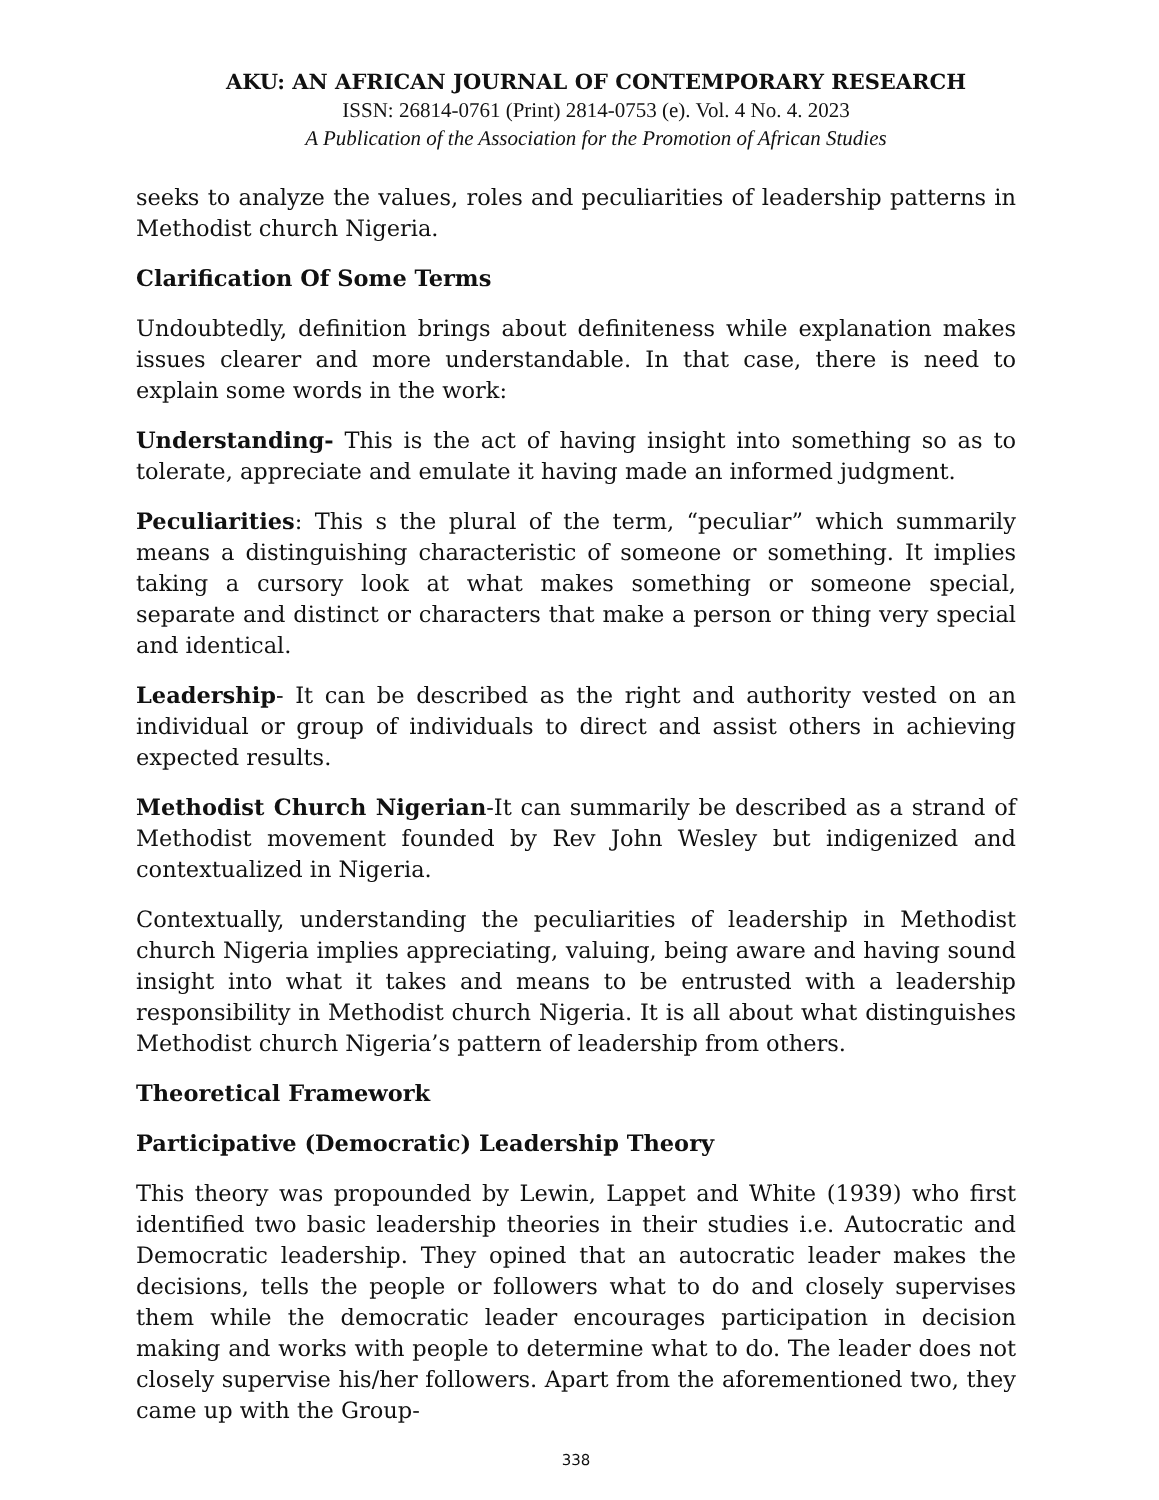AKU: AN AFRICAN JOURNAL OF CONTEMPORARY RESEARCH
ISSN: 26814-0761 (Print) 2814-0753 (e). Vol. 4 No. 4. 2023
A Publication of the Association for the Promotion of African Studies
seeks to analyze the values, roles and peculiarities of leadership patterns in Methodist church Nigeria.
Clarification Of Some Terms
Undoubtedly, definition brings about definiteness while explanation makes issues clearer and more understandable. In that case, there is need to explain some words in the work:
Understanding- This is the act of having insight into something so as to tolerate, appreciate and emulate it having made an informed judgment.
Peculiarities: This s the plural of the term, “peculiar” which summarily means a distinguishing characteristic of someone or something. It implies taking a cursory look at what makes something or someone special, separate and distinct or characters that make a person or thing very special and identical.
Leadership- It can be described as the right and authority vested on an individual or group of individuals to direct and assist others in achieving expected results.
Methodist Church Nigerian-It can summarily be described as a strand of Methodist movement founded by Rev John Wesley but indigenized and contextualized in Nigeria.
Contextually, understanding the peculiarities of leadership in Methodist church Nigeria implies appreciating, valuing, being aware and having sound insight into what it takes and means to be entrusted with a leadership responsibility in Methodist church Nigeria. It is all about what distinguishes Methodist church Nigeria’s pattern of leadership from others.
Theoretical Framework
Participative (Democratic) Leadership Theory
This theory was propounded by Lewin, Lappet and White (1939) who first identified two basic leadership theories in their studies i.e. Autocratic and Democratic leadership. They opined that an autocratic leader makes the decisions, tells the people or followers what to do and closely supervises them while the democratic leader encourages participation in decision making and works with people to determine what to do. The leader does not closely supervise his/her followers. Apart from the aforementioned two, they came up with the Group-
338